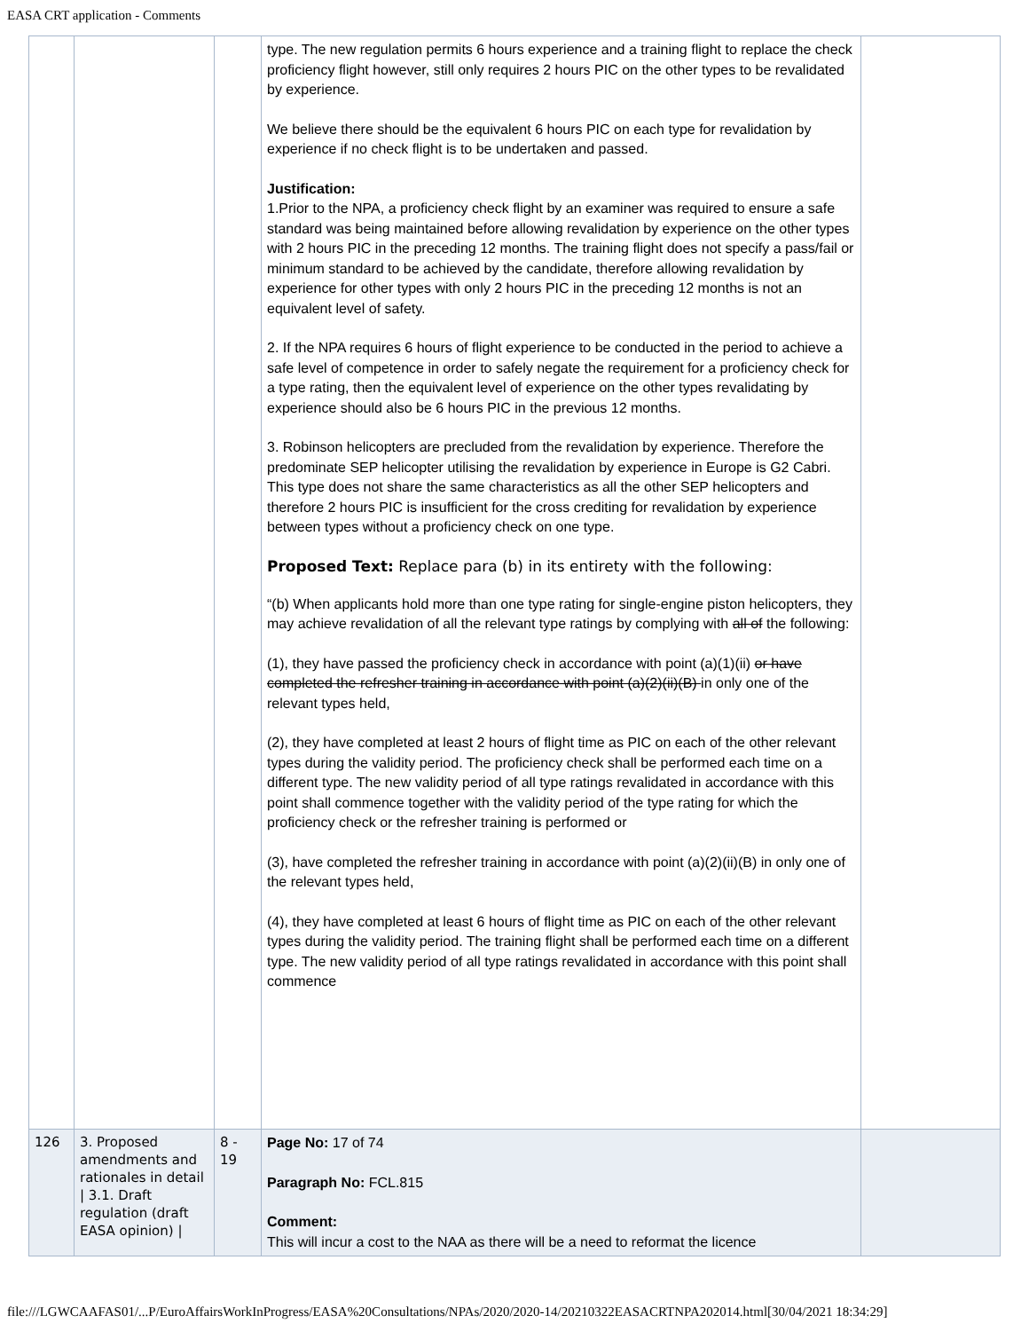EASA CRT application - Comments
| | | | type. The new regulation permits 6 hours experience and a training flight to replace the check proficiency flight however, still only requires 2 hours PIC on the other types to be revalidated by experience. We believe there should be the equivalent 6 hours PIC on each type for revalidation by experience if no check flight is to be undertaken and passed. Justification: 1.Prior to the NPA, a proficiency check flight by an examiner was required to ensure a safe standard was being maintained before allowing revalidation by experience on the other types with 2 hours PIC in the preceding 12 months. The training flight does not specify a pass/fail or minimum standard to be achieved by the candidate, therefore allowing revalidation by experience for other types with only 2 hours PIC in the preceding 12 months is not an equivalent level of safety. 2. If the NPA requires 6 hours of flight experience to be conducted in the period to achieve a safe level of competence in order to safely negate the requirement for a proficiency check for a type rating, then the equivalent level of experience on the other types revalidating by experience should also be 6 hours PIC in the previous 12 months. 3. Robinson helicopters are precluded from the revalidation by experience. Therefore the predominate SEP helicopter utilising the revalidation by experience in Europe is G2 Cabri. This type does not share the same characteristics as all the other SEP helicopters and therefore 2 hours PIC is insufficient for the cross crediting for revalidation by experience between types without a proficiency check on one type. Proposed Text: Replace para (b) in its entirety with the following: “(b) When applicants hold more than one type rating for single-engine piston helicopters, they may achieve revalidation of all the relevant type ratings by complying with all of the following: (1), they have passed the proficiency check in accordance with point (a)(1)(ii) or have completed the refresher training in accordance with point (a)(2)(ii)(B) in only one of the relevant types held, (2), they have completed at least 2 hours of flight time as PIC on each of the other relevant types during the validity period. The proficiency check shall be performed each time on a different type. The new validity period of all type ratings revalidated in accordance with this point shall commence together with the validity period of the type rating for which the proficiency check or the refresher training is performed or (3), have completed the refresher training in accordance with point (a)(2)(ii)(B) in only one of the relevant types held, (4), they have completed at least 6 hours of flight time as PIC on each of the other relevant types during the validity period. The training flight shall be performed each time on a different type. The new validity period of all type ratings revalidated in accordance with this point shall commence | |
| 126 | 3. Proposed amendments and rationales in detail / 3.1. Draft regulation (draft EASA opinion) / | 8 - 19 | Page No: 17 of 74 Paragraph No: FCL.815 Comment: This will incur a cost to the NAA as there will be a need to reformat the licence | |
file:///LGWCAAFAS01/...P/EuroAffairsWorkInProgress/EASA%20Consultations/NPAs/2020/2020-14/20210322EASACRTNPA202014.html[30/04/2021 18:34:29]